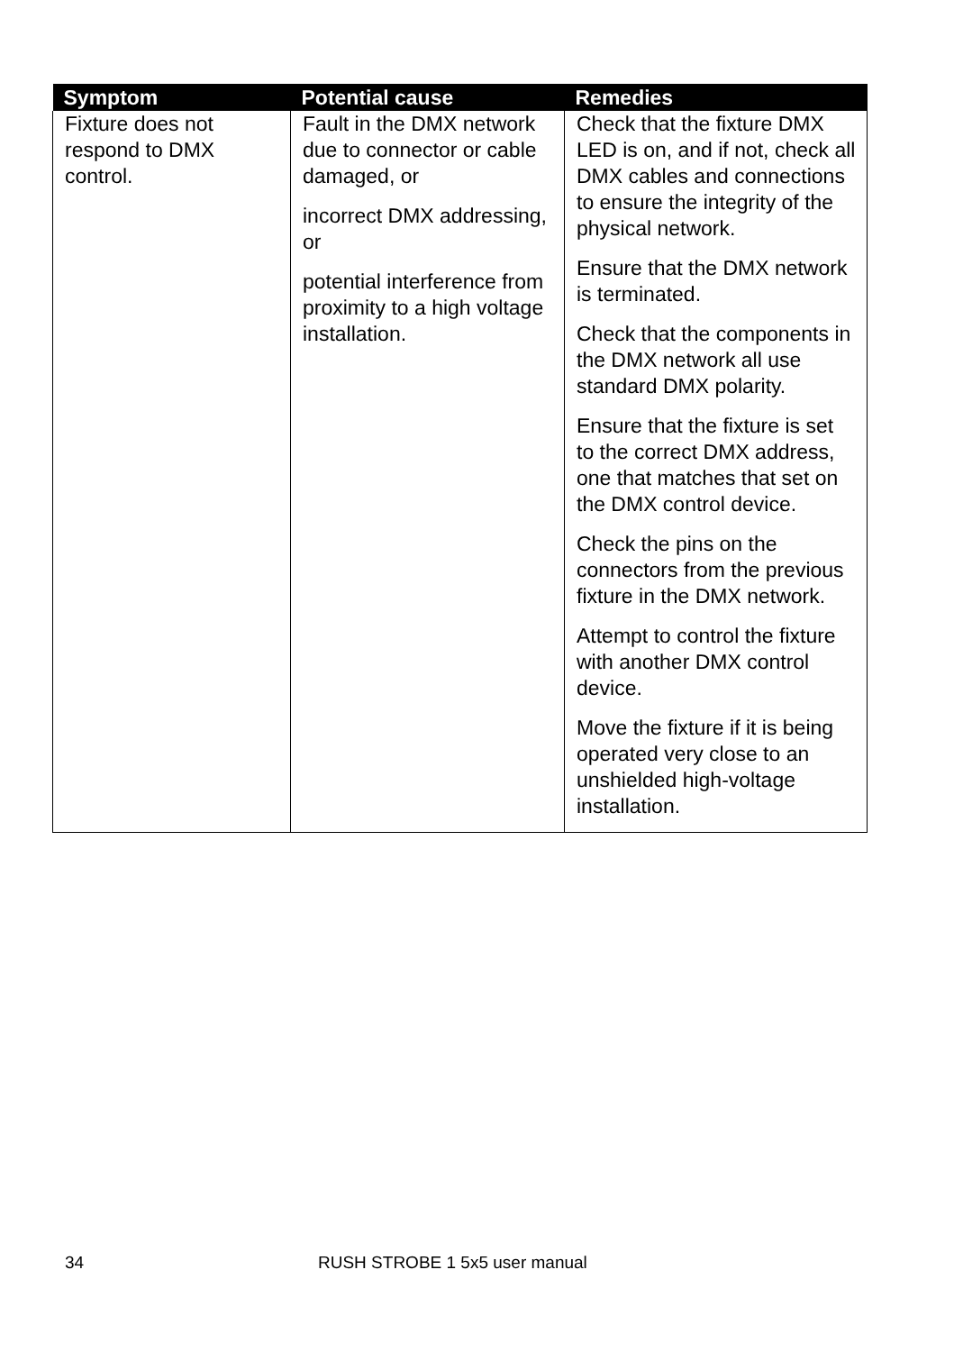| Symptom | Potential cause | Remedies |
| --- | --- | --- |
| Fixture does not respond to DMX control. | Fault in the DMX network due to connector or cable damaged, or incorrect DMX addressing, or potential interference from proximity to a high voltage installation. | Check that the fixture DMX LED is on, and if not, check all DMX cables and connections to ensure the integrity of the physical network. Ensure that the DMX network is terminated. Check that the components in the DMX network all use standard DMX polarity. Ensure that the fixture is set to the correct DMX address, one that matches that set on the DMX control device. Check the pins on the connectors from the previous fixture in the DMX network. Attempt to control the fixture with another DMX control device. Move the fixture if it is being operated very close to an unshielded high-voltage installation. |
34 RUSH STROBE 1 5x5 user manual